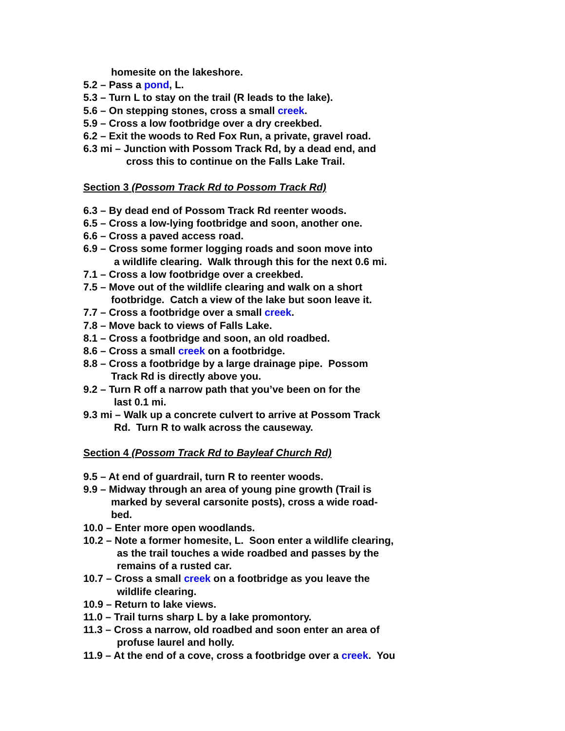homesite on the lakeshore.
5.2 – Pass a pond, L.
5.3 – Turn L to stay on the trail (R leads to the lake).
5.6 – On stepping stones, cross a small creek.
5.9 – Cross a low footbridge over a dry creekbed.
6.2 – Exit the woods to Red Fox Run, a private, gravel road.
6.3 mi – Junction with Possom Track Rd, by a dead end, and
cross this to continue on the Falls Lake Trail.
Section 3 (Possom Track Rd to Possom Track Rd)
6.3 – By dead end of Possom Track Rd reenter woods.
6.5 – Cross a low-lying footbridge and soon, another one.
6.6 – Cross a paved access road.
6.9 – Cross some former logging roads and soon move into
a wildlife clearing. Walk through this for the next 0.6 mi.
7.1 – Cross a low footbridge over a creekbed.
7.5 – Move out of the wildlife clearing and walk on a short
footbridge. Catch a view of the lake but soon leave it.
7.7 – Cross a footbridge over a small creek.
7.8 – Move back to views of Falls Lake.
8.1 – Cross a footbridge and soon, an old roadbed.
8.6 – Cross a small creek on a footbridge.
8.8 – Cross a footbridge by a large drainage pipe. Possom
Track Rd is directly above you.
9.2 – Turn R off a narrow path that you’ve been on for the
last 0.1 mi.
9.3 mi – Walk up a concrete culvert to arrive at Possom Track
Rd. Turn R to walk across the causeway.
Section 4 (Possom Track Rd to Bayleaf Church Rd)
9.5 – At end of guardrail, turn R to reenter woods.
9.9 – Midway through an area of young pine growth (Trail is
marked by several carsonite posts), cross a wide road-
bed.
10.0 – Enter more open woodlands.
10.2 – Note a former homesite, L. Soon enter a wildlife clearing,
as the trail touches a wide roadbed and passes by the
remains of a rusted car.
10.7 – Cross a small creek on a footbridge as you leave the
wildlife clearing.
10.9 – Return to lake views.
11.0 – Trail turns sharp L by a lake promontory.
11.3 – Cross a narrow, old roadbed and soon enter an area of
profuse laurel and holly.
11.9 – At the end of a cove, cross a footbridge over a creek. You